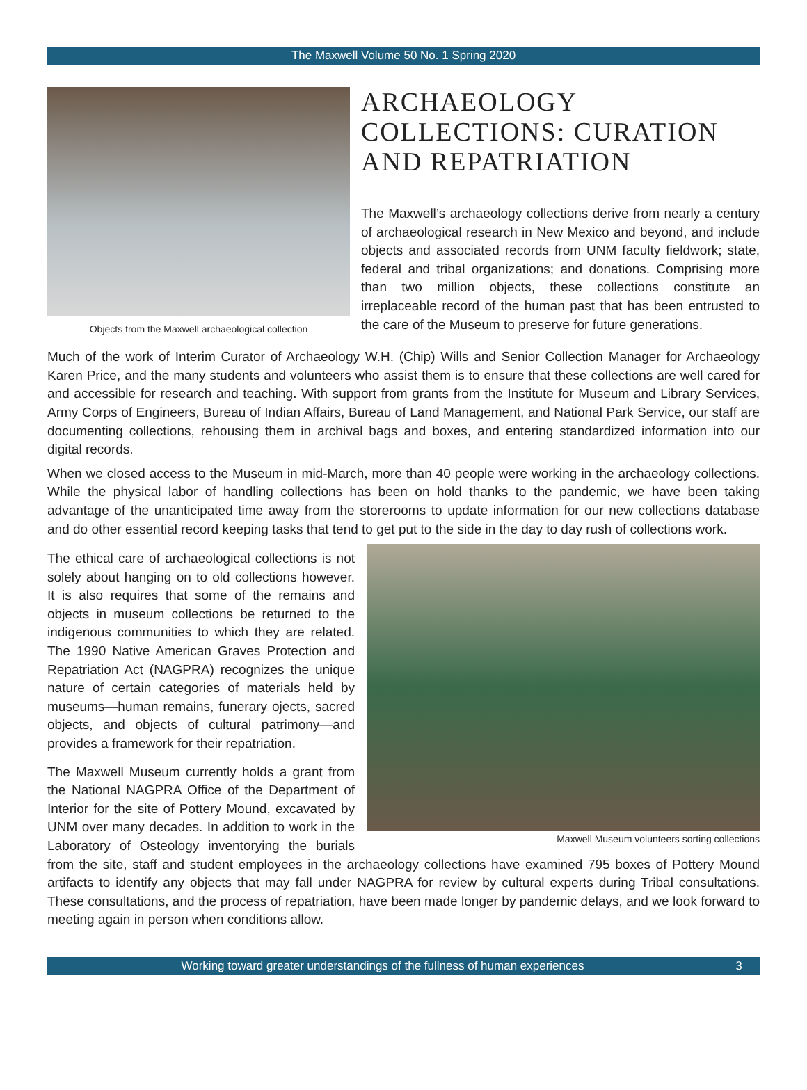The Maxwell Volume 50 No. 1 Spring 2020
Objects from the Maxwell archaeological collection
ARCHAEOLOGY COLLECTIONS: CURATION AND REPATRIATION
The Maxwell’s archaeology collections derive from nearly a century of archaeological research in New Mexico and beyond, and include objects and associated records from UNM faculty fieldwork; state, federal and tribal organizations; and donations. Comprising more than two million objects, these collections constitute an irreplaceable record of the human past that has been entrusted to the care of the Museum to preserve for future generations.
Much of the work of Interim Curator of Archaeology W.H. (Chip) Wills and Senior Collection Manager for Archaeology Karen Price, and the many students and volunteers who assist them is to ensure that these collections are well cared for and accessible for research and teaching. With support from grants from the Institute for Museum and Library Services, Army Corps of Engineers, Bureau of Indian Affairs, Bureau of Land Management, and National Park Service, our staff are documenting collections, rehousing them in archival bags and boxes, and entering standardized information into our digital records.
When we closed access to the Museum in mid-March, more than 40 people were working in the archaeology collections. While the physical labor of handling collections has been on hold thanks to the pandemic, we have been taking advantage of the unanticipated time away from the storerooms to update information for our new collections database and do other essential record keeping tasks that tend to get put to the side in the day to day rush of collections work.
Maxwell Museum volunteers sorting collections
The ethical care of archaeological collections is not solely about hanging on to old collections however. It is also requires that some of the remains and objects in museum collections be returned to the indigenous communities to which they are related. The 1990 Native American Graves Protection and Repatriation Act (NAGPRA) recognizes the unique nature of certain categories of materials held by museums—human remains, funerary ojects, sacred objects, and objects of cultural patrimony—and provides a framework for their repatriation.
The Maxwell Museum currently holds a grant from the National NAGPRA Office of the Department of Interior for the site of Pottery Mound, excavated by UNM over many decades. In addition to work in the Laboratory of Osteology inventorying the burials from the site, staff and student employees in the archaeology collections have examined 795 boxes of Pottery Mound artifacts to identify any objects that may fall under NAGPRA for review by cultural experts during Tribal consultations. These consultations, and the process of repatriation, have been made longer by pandemic delays, and we look forward to meeting again in person when conditions allow.
Working toward greater understandings of the fullness of human experiences 3